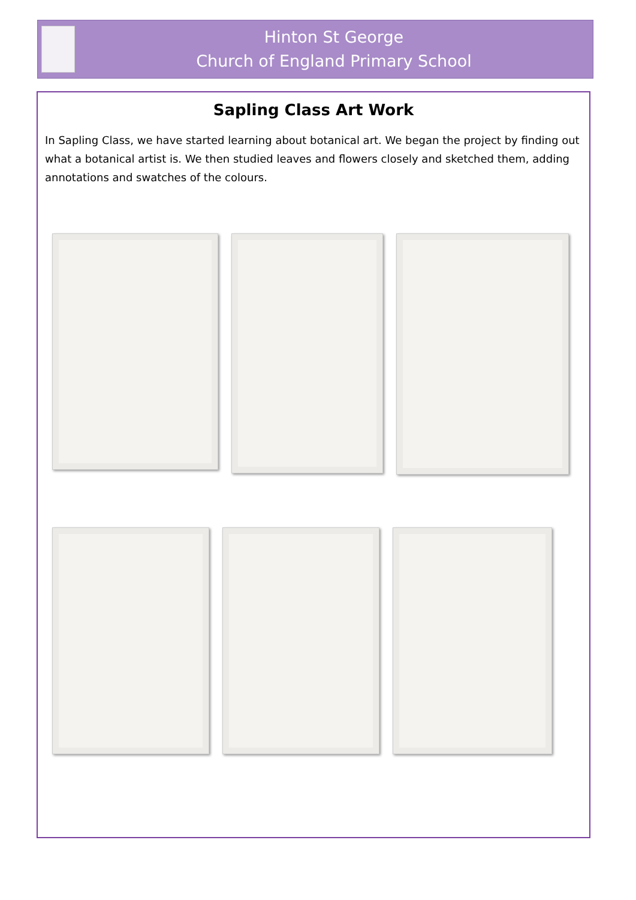Hinton St George
Church of England Primary School
Sapling Class Art Work
In Sapling Class, we have started learning about botanical art. We began the project by finding out what a botanical artist is. We then studied leaves and flowers closely and sketched them, adding annotations and swatches of the colours.